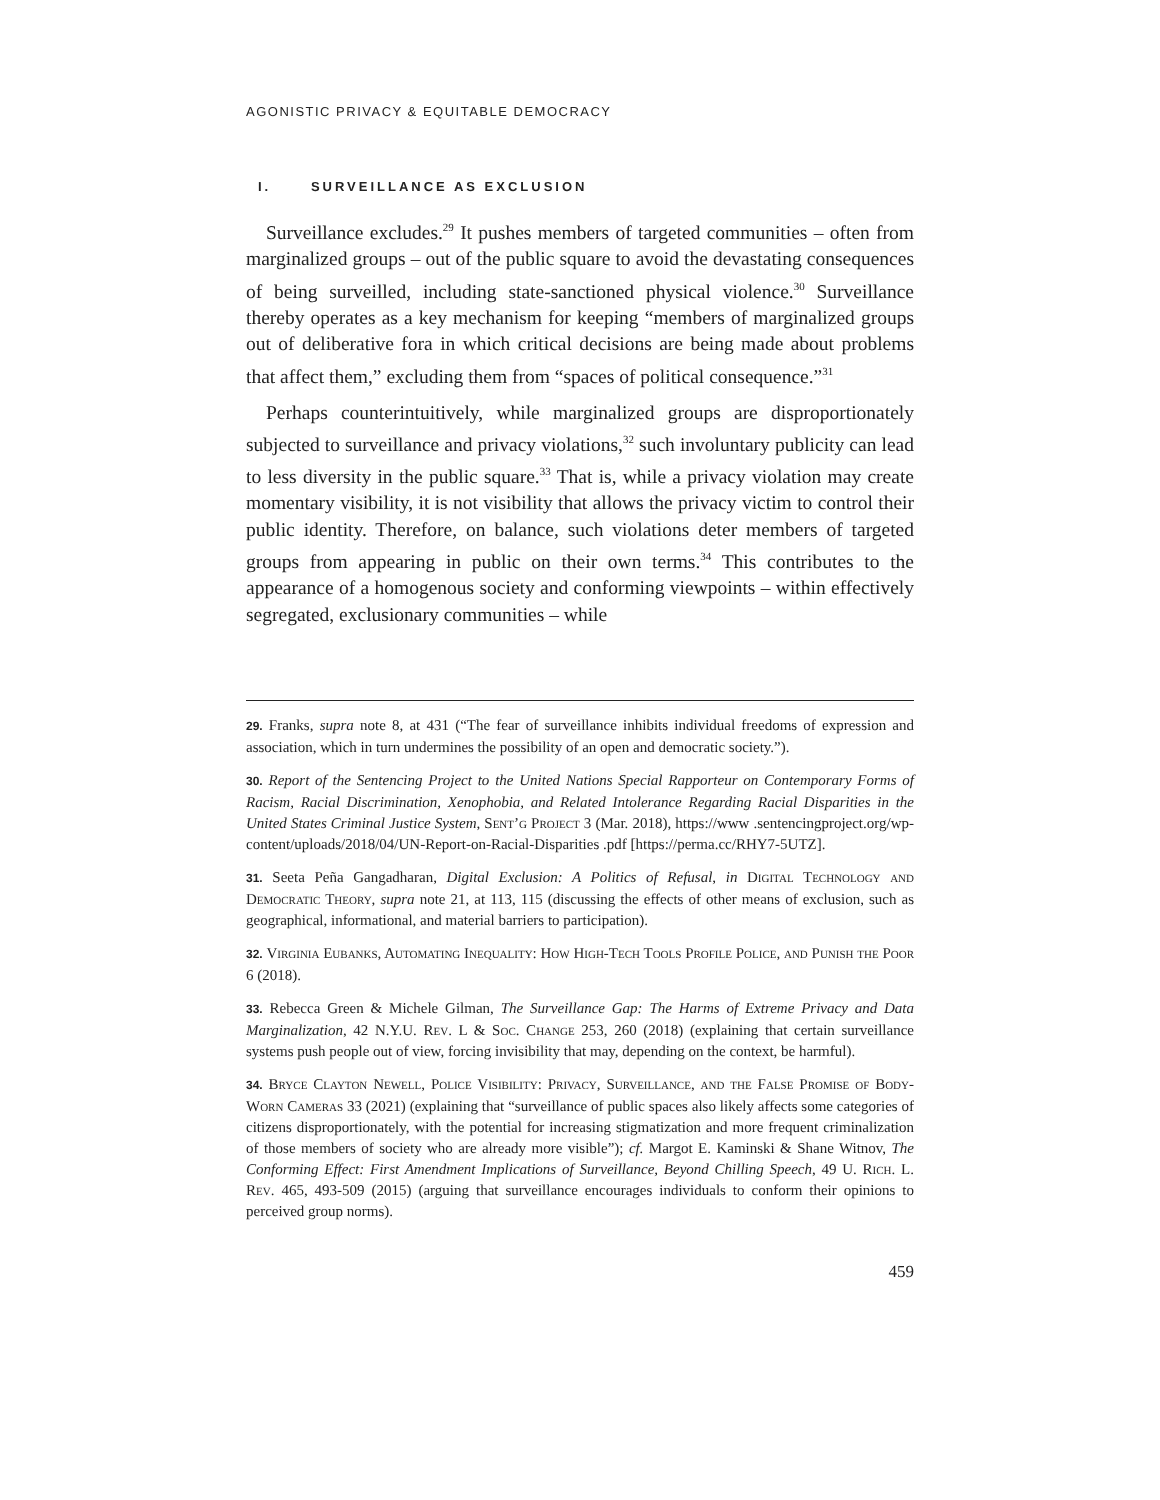AGONISTIC PRIVACY & EQUITABLE DEMOCRACY
I. SURVEILLANCE AS EXCLUSION
Surveillance excludes.<sup>29</sup> It pushes members of targeted communities – often from marginalized groups – out of the public square to avoid the devastating consequences of being surveilled, including state-sanctioned physical violence.<sup>30</sup> Surveillance thereby operates as a key mechanism for keeping “members of marginalized groups out of deliberative fora in which critical decisions are being made about problems that affect them,” excluding them from “spaces of political consequence.”<sup>31</sup>
Perhaps counterintuitively, while marginalized groups are disproportionately subjected to surveillance and privacy violations,<sup>32</sup> such involuntary publicity can lead to less diversity in the public square.<sup>33</sup> That is, while a privacy violation may create momentary visibility, it is not visibility that allows the privacy victim to control their public identity. Therefore, on balance, such violations deter members of targeted groups from appearing in public on their own terms.<sup>34</sup> This contributes to the appearance of a homogenous society and conforming viewpoints – within effectively segregated, exclusionary communities – while
29. Franks, supra note 8, at 431 (“The fear of surveillance inhibits individual freedoms of expression and association, which in turn undermines the possibility of an open and democratic society.”).
30. Report of the Sentencing Project to the United Nations Special Rapporteur on Contemporary Forms of Racism, Racial Discrimination, Xenophobia, and Related Intolerance Regarding Racial Disparities in the United States Criminal Justice System, Sent’g Project 3 (Mar. 2018), https://www .sentencingproject.org/wp-content/uploads/2018/04/UN-Report-on-Racial-Disparities .pdf [https://perma.cc/RHY7-5UTZ].
31. Seeta Peña Gangadharan, Digital Exclusion: A Politics of Refusal, in Digital Technology and Democratic Theory, supra note 21, at 113, 115 (discussing the effects of other means of exclusion, such as geographical, informational, and material barriers to participation).
32. Virginia Eubanks, Automating Inequality: How High-Tech Tools Profile Police, and Punish the Poor 6 (2018).
33. Rebecca Green & Michele Gilman, The Surveillance Gap: The Harms of Extreme Privacy and Data Marginalization, 42 N.Y.U. Rev. L & Soc. Change 253, 260 (2018) (explaining that certain surveillance systems push people out of view, forcing invisibility that may, depending on the context, be harmful).
34. Bryce Clayton Newell, Police Visibility: Privacy, Surveillance, and the False Promise of Body-Worn Cameras 33 (2021) (explaining that “surveillance of public spaces also likely affects some categories of citizens disproportionately, with the potential for increasing stigmatization and more frequent criminalization of those members of society who are already more visible”); cf. Margot E. Kaminski & Shane Witnov, The Conforming Effect: First Amendment Implications of Surveillance, Beyond Chilling Speech, 49 U. Rich. L. Rev. 465, 493-509 (2015) (arguing that surveillance encourages individuals to conform their opinions to perceived group norms).
459